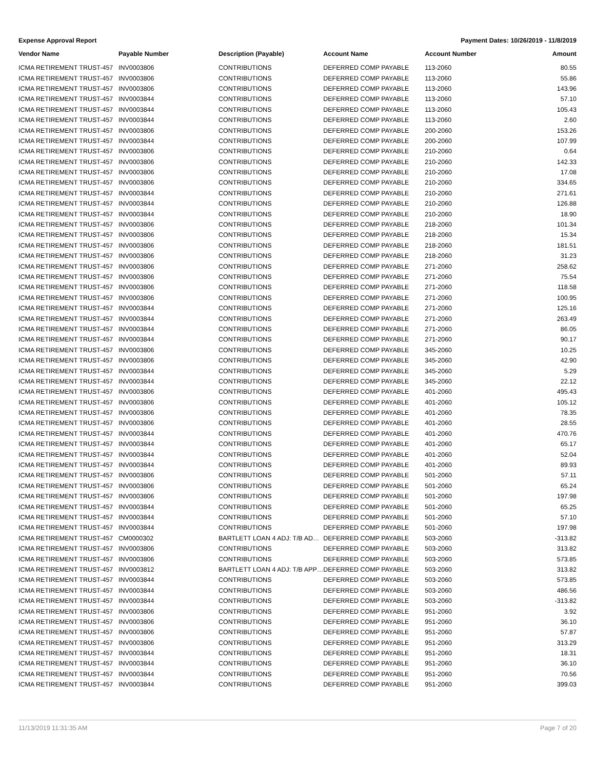Expense Approval Report Payment Dates: 10/26/2019 - 11/8/2019
| Vendor Name | Payable Number | Description (Payable) | Account Name | Account Number | Amount |
| --- | --- | --- | --- | --- | --- |
| ICMA RETIREMENT TRUST-457 | INV0003806 | CONTRIBUTIONS | DEFERRED COMP PAYABLE | 113-2060 | 80.55 |
| ICMA RETIREMENT TRUST-457 | INV0003806 | CONTRIBUTIONS | DEFERRED COMP PAYABLE | 113-2060 | 55.86 |
| ICMA RETIREMENT TRUST-457 | INV0003806 | CONTRIBUTIONS | DEFERRED COMP PAYABLE | 113-2060 | 143.96 |
| ICMA RETIREMENT TRUST-457 | INV0003844 | CONTRIBUTIONS | DEFERRED COMP PAYABLE | 113-2060 | 57.10 |
| ICMA RETIREMENT TRUST-457 | INV0003844 | CONTRIBUTIONS | DEFERRED COMP PAYABLE | 113-2060 | 105.43 |
| ICMA RETIREMENT TRUST-457 | INV0003844 | CONTRIBUTIONS | DEFERRED COMP PAYABLE | 113-2060 | 2.60 |
| ICMA RETIREMENT TRUST-457 | INV0003806 | CONTRIBUTIONS | DEFERRED COMP PAYABLE | 200-2060 | 153.26 |
| ICMA RETIREMENT TRUST-457 | INV0003844 | CONTRIBUTIONS | DEFERRED COMP PAYABLE | 200-2060 | 107.99 |
| ICMA RETIREMENT TRUST-457 | INV0003806 | CONTRIBUTIONS | DEFERRED COMP PAYABLE | 210-2060 | 0.64 |
| ICMA RETIREMENT TRUST-457 | INV0003806 | CONTRIBUTIONS | DEFERRED COMP PAYABLE | 210-2060 | 142.33 |
| ICMA RETIREMENT TRUST-457 | INV0003806 | CONTRIBUTIONS | DEFERRED COMP PAYABLE | 210-2060 | 17.08 |
| ICMA RETIREMENT TRUST-457 | INV0003806 | CONTRIBUTIONS | DEFERRED COMP PAYABLE | 210-2060 | 334.65 |
| ICMA RETIREMENT TRUST-457 | INV0003844 | CONTRIBUTIONS | DEFERRED COMP PAYABLE | 210-2060 | 271.61 |
| ICMA RETIREMENT TRUST-457 | INV0003844 | CONTRIBUTIONS | DEFERRED COMP PAYABLE | 210-2060 | 126.88 |
| ICMA RETIREMENT TRUST-457 | INV0003844 | CONTRIBUTIONS | DEFERRED COMP PAYABLE | 210-2060 | 18.90 |
| ICMA RETIREMENT TRUST-457 | INV0003806 | CONTRIBUTIONS | DEFERRED COMP PAYABLE | 218-2060 | 101.34 |
| ICMA RETIREMENT TRUST-457 | INV0003806 | CONTRIBUTIONS | DEFERRED COMP PAYABLE | 218-2060 | 15.34 |
| ICMA RETIREMENT TRUST-457 | INV0003806 | CONTRIBUTIONS | DEFERRED COMP PAYABLE | 218-2060 | 181.51 |
| ICMA RETIREMENT TRUST-457 | INV0003806 | CONTRIBUTIONS | DEFERRED COMP PAYABLE | 218-2060 | 31.23 |
| ICMA RETIREMENT TRUST-457 | INV0003806 | CONTRIBUTIONS | DEFERRED COMP PAYABLE | 271-2060 | 258.62 |
| ICMA RETIREMENT TRUST-457 | INV0003806 | CONTRIBUTIONS | DEFERRED COMP PAYABLE | 271-2060 | 75.54 |
| ICMA RETIREMENT TRUST-457 | INV0003806 | CONTRIBUTIONS | DEFERRED COMP PAYABLE | 271-2060 | 118.58 |
| ICMA RETIREMENT TRUST-457 | INV0003806 | CONTRIBUTIONS | DEFERRED COMP PAYABLE | 271-2060 | 100.95 |
| ICMA RETIREMENT TRUST-457 | INV0003844 | CONTRIBUTIONS | DEFERRED COMP PAYABLE | 271-2060 | 125.16 |
| ICMA RETIREMENT TRUST-457 | INV0003844 | CONTRIBUTIONS | DEFERRED COMP PAYABLE | 271-2060 | 263.49 |
| ICMA RETIREMENT TRUST-457 | INV0003844 | CONTRIBUTIONS | DEFERRED COMP PAYABLE | 271-2060 | 86.05 |
| ICMA RETIREMENT TRUST-457 | INV0003844 | CONTRIBUTIONS | DEFERRED COMP PAYABLE | 271-2060 | 90.17 |
| ICMA RETIREMENT TRUST-457 | INV0003806 | CONTRIBUTIONS | DEFERRED COMP PAYABLE | 345-2060 | 10.25 |
| ICMA RETIREMENT TRUST-457 | INV0003806 | CONTRIBUTIONS | DEFERRED COMP PAYABLE | 345-2060 | 42.90 |
| ICMA RETIREMENT TRUST-457 | INV0003844 | CONTRIBUTIONS | DEFERRED COMP PAYABLE | 345-2060 | 5.29 |
| ICMA RETIREMENT TRUST-457 | INV0003844 | CONTRIBUTIONS | DEFERRED COMP PAYABLE | 345-2060 | 22.12 |
| ICMA RETIREMENT TRUST-457 | INV0003806 | CONTRIBUTIONS | DEFERRED COMP PAYABLE | 401-2060 | 495.43 |
| ICMA RETIREMENT TRUST-457 | INV0003806 | CONTRIBUTIONS | DEFERRED COMP PAYABLE | 401-2060 | 105.12 |
| ICMA RETIREMENT TRUST-457 | INV0003806 | CONTRIBUTIONS | DEFERRED COMP PAYABLE | 401-2060 | 78.35 |
| ICMA RETIREMENT TRUST-457 | INV0003806 | CONTRIBUTIONS | DEFERRED COMP PAYABLE | 401-2060 | 28.55 |
| ICMA RETIREMENT TRUST-457 | INV0003844 | CONTRIBUTIONS | DEFERRED COMP PAYABLE | 401-2060 | 470.76 |
| ICMA RETIREMENT TRUST-457 | INV0003844 | CONTRIBUTIONS | DEFERRED COMP PAYABLE | 401-2060 | 65.17 |
| ICMA RETIREMENT TRUST-457 | INV0003844 | CONTRIBUTIONS | DEFERRED COMP PAYABLE | 401-2060 | 52.04 |
| ICMA RETIREMENT TRUST-457 | INV0003844 | CONTRIBUTIONS | DEFERRED COMP PAYABLE | 401-2060 | 89.93 |
| ICMA RETIREMENT TRUST-457 | INV0003806 | CONTRIBUTIONS | DEFERRED COMP PAYABLE | 501-2060 | 57.11 |
| ICMA RETIREMENT TRUST-457 | INV0003806 | CONTRIBUTIONS | DEFERRED COMP PAYABLE | 501-2060 | 65.24 |
| ICMA RETIREMENT TRUST-457 | INV0003806 | CONTRIBUTIONS | DEFERRED COMP PAYABLE | 501-2060 | 197.98 |
| ICMA RETIREMENT TRUST-457 | INV0003844 | CONTRIBUTIONS | DEFERRED COMP PAYABLE | 501-2060 | 65.25 |
| ICMA RETIREMENT TRUST-457 | INV0003844 | CONTRIBUTIONS | DEFERRED COMP PAYABLE | 501-2060 | 57.10 |
| ICMA RETIREMENT TRUST-457 | INV0003844 | CONTRIBUTIONS | DEFERRED COMP PAYABLE | 501-2060 | 197.98 |
| ICMA RETIREMENT TRUST-457 | CM0000302 | BARTLETT LOAN 4 ADJ: T/B AD… | DEFERRED COMP PAYABLE | 503-2060 | -313.82 |
| ICMA RETIREMENT TRUST-457 | INV0003806 | CONTRIBUTIONS | DEFERRED COMP PAYABLE | 503-2060 | 313.82 |
| ICMA RETIREMENT TRUST-457 | INV0003806 | CONTRIBUTIONS | DEFERRED COMP PAYABLE | 503-2060 | 573.85 |
| ICMA RETIREMENT TRUST-457 | INV0003812 | BARTLETT LOAN 4 ADJ: T/B APP… | DEFERRED COMP PAYABLE | 503-2060 | 313.82 |
| ICMA RETIREMENT TRUST-457 | INV0003844 | CONTRIBUTIONS | DEFERRED COMP PAYABLE | 503-2060 | 573.85 |
| ICMA RETIREMENT TRUST-457 | INV0003844 | CONTRIBUTIONS | DEFERRED COMP PAYABLE | 503-2060 | 486.56 |
| ICMA RETIREMENT TRUST-457 | INV0003844 | CONTRIBUTIONS | DEFERRED COMP PAYABLE | 503-2060 | -313.82 |
| ICMA RETIREMENT TRUST-457 | INV0003806 | CONTRIBUTIONS | DEFERRED COMP PAYABLE | 951-2060 | 3.92 |
| ICMA RETIREMENT TRUST-457 | INV0003806 | CONTRIBUTIONS | DEFERRED COMP PAYABLE | 951-2060 | 36.10 |
| ICMA RETIREMENT TRUST-457 | INV0003806 | CONTRIBUTIONS | DEFERRED COMP PAYABLE | 951-2060 | 57.87 |
| ICMA RETIREMENT TRUST-457 | INV0003806 | CONTRIBUTIONS | DEFERRED COMP PAYABLE | 951-2060 | 313.29 |
| ICMA RETIREMENT TRUST-457 | INV0003844 | CONTRIBUTIONS | DEFERRED COMP PAYABLE | 951-2060 | 18.31 |
| ICMA RETIREMENT TRUST-457 | INV0003844 | CONTRIBUTIONS | DEFERRED COMP PAYABLE | 951-2060 | 36.10 |
| ICMA RETIREMENT TRUST-457 | INV0003844 | CONTRIBUTIONS | DEFERRED COMP PAYABLE | 951-2060 | 70.56 |
| ICMA RETIREMENT TRUST-457 | INV0003844 | CONTRIBUTIONS | DEFERRED COMP PAYABLE | 951-2060 | 399.03 |
11/13/2019 11:31:35 AM Page 7 of 20